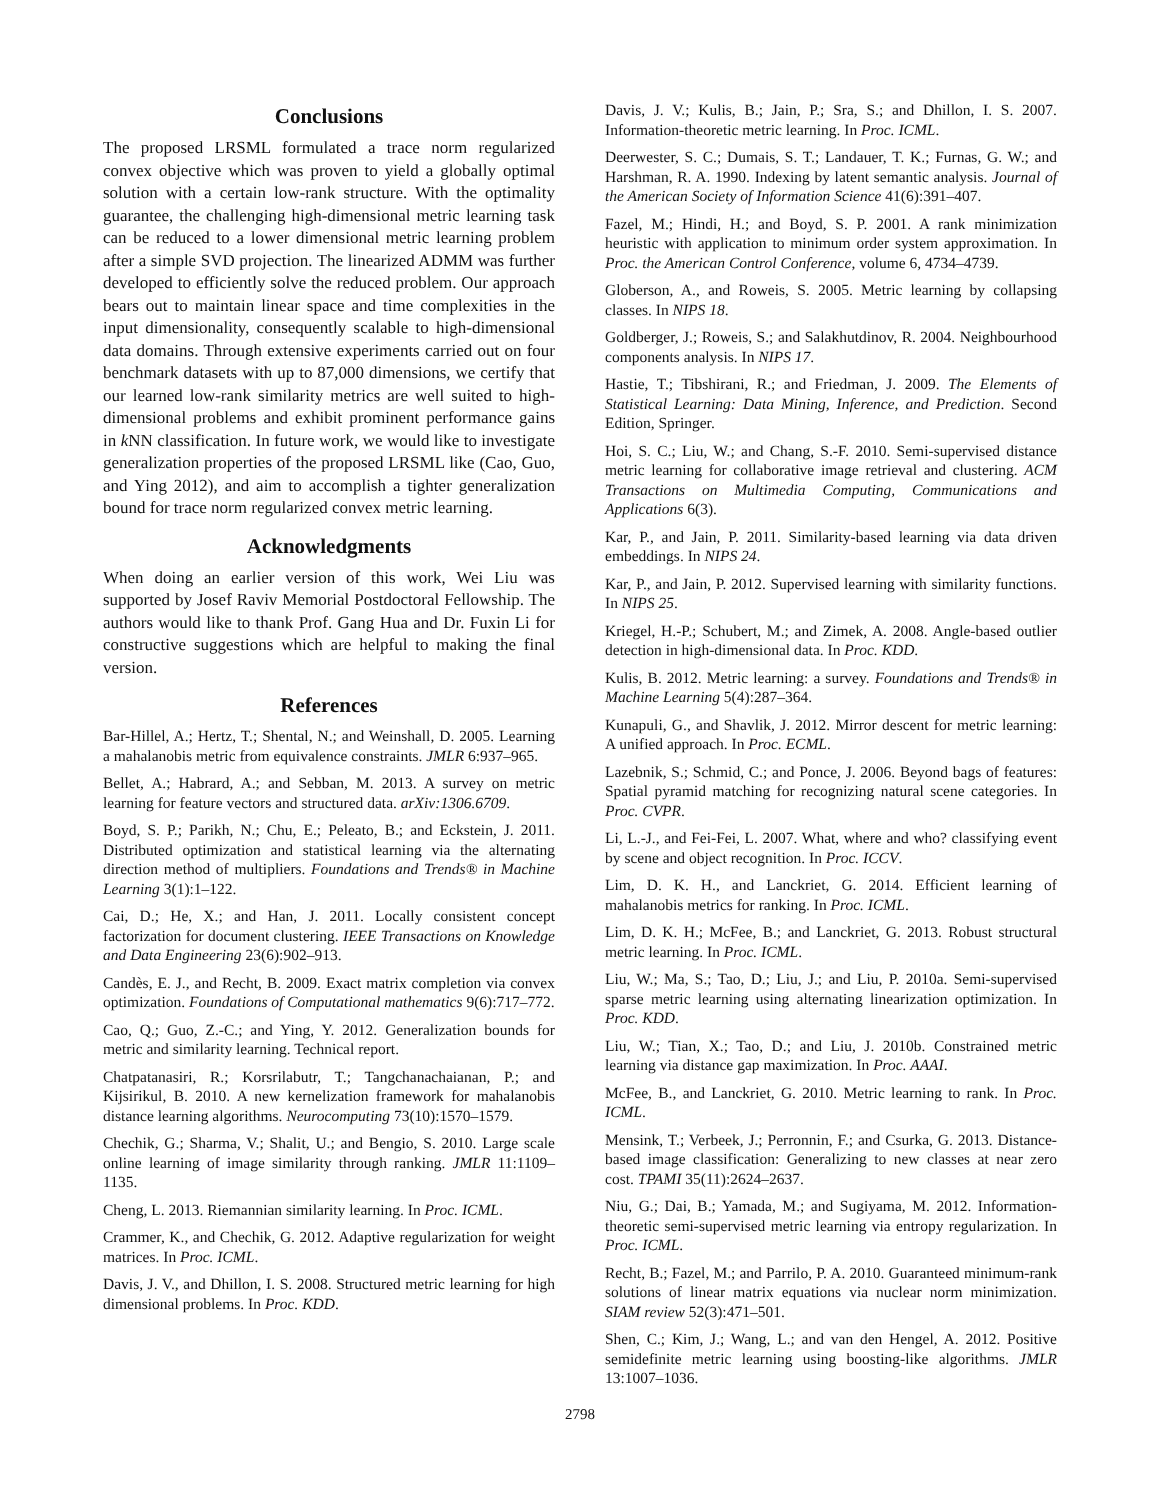Conclusions
The proposed LRSML formulated a trace norm regularized convex objective which was proven to yield a globally optimal solution with a certain low-rank structure. With the optimality guarantee, the challenging high-dimensional metric learning task can be reduced to a lower dimensional metric learning problem after a simple SVD projection. The linearized ADMM was further developed to efficiently solve the reduced problem. Our approach bears out to maintain linear space and time complexities in the input dimensionality, consequently scalable to high-dimensional data domains. Through extensive experiments carried out on four benchmark datasets with up to 87,000 dimensions, we certify that our learned low-rank similarity metrics are well suited to high-dimensional problems and exhibit prominent performance gains in k NN classification. In future work, we would like to investigate generalization properties of the proposed LRSML like (Cao, Guo, and Ying 2012), and aim to accomplish a tighter generalization bound for trace norm regularized convex metric learning.
Acknowledgments
When doing an earlier version of this work, Wei Liu was supported by Josef Raviv Memorial Postdoctoral Fellowship. The authors would like to thank Prof. Gang Hua and Dr. Fuxin Li for constructive suggestions which are helpful to making the final version.
References
Bar-Hillel, A.; Hertz, T.; Shental, N.; and Weinshall, D. 2005. Learning a mahalanobis metric from equivalence constraints. JMLR 6:937–965.
Bellet, A.; Habrard, A.; and Sebban, M. 2013. A survey on metric learning for feature vectors and structured data. arXiv:1306.6709.
Boyd, S. P.; Parikh, N.; Chu, E.; Peleato, B.; and Eckstein, J. 2011. Distributed optimization and statistical learning via the alternating direction method of multipliers. Foundations and Trends® in Machine Learning 3(1):1–122.
Cai, D.; He, X.; and Han, J. 2011. Locally consistent concept factorization for document clustering. IEEE Transactions on Knowledge and Data Engineering 23(6):902–913.
Candès, E. J., and Recht, B. 2009. Exact matrix completion via convex optimization. Foundations of Computational mathematics 9(6):717–772.
Cao, Q.; Guo, Z.-C.; and Ying, Y. 2012. Generalization bounds for metric and similarity learning. Technical report.
Chatpatanasiri, R.; Korsrilabutr, T.; Tangchanachaianan, P.; and Kijsirikul, B. 2010. A new kernelization framework for mahalanobis distance learning algorithms. Neurocomputing 73(10):1570–1579.
Chechik, G.; Sharma, V.; Shalit, U.; and Bengio, S. 2010. Large scale online learning of image similarity through ranking. JMLR 11:1109–1135.
Cheng, L. 2013. Riemannian similarity learning. In Proc. ICML.
Crammer, K., and Chechik, G. 2012. Adaptive regularization for weight matrices. In Proc. ICML.
Davis, J. V., and Dhillon, I. S. 2008. Structured metric learning for high dimensional problems. In Proc. KDD.
Davis, J. V.; Kulis, B.; Jain, P.; Sra, S.; and Dhillon, I. S. 2007. Information-theoretic metric learning. In Proc. ICML.
Deerwester, S. C.; Dumais, S. T.; Landauer, T. K.; Furnas, G. W.; and Harshman, R. A. 1990. Indexing by latent semantic analysis. Journal of the American Society of Information Science 41(6):391–407.
Fazel, M.; Hindi, H.; and Boyd, S. P. 2001. A rank minimization heuristic with application to minimum order system approximation. In Proc. the American Control Conference, volume 6, 4734–4739.
Globerson, A., and Roweis, S. 2005. Metric learning by collapsing classes. In NIPS 18.
Goldberger, J.; Roweis, S.; and Salakhutdinov, R. 2004. Neighbourhood components analysis. In NIPS 17.
Hastie, T.; Tibshirani, R.; and Friedman, J. 2009. The Elements of Statistical Learning: Data Mining, Inference, and Prediction. Second Edition, Springer.
Hoi, S. C.; Liu, W.; and Chang, S.-F. 2010. Semi-supervised distance metric learning for collaborative image retrieval and clustering. ACM Transactions on Multimedia Computing, Communications and Applications 6(3).
Kar, P., and Jain, P. 2011. Similarity-based learning via data driven embeddings. In NIPS 24.
Kar, P., and Jain, P. 2012. Supervised learning with similarity functions. In NIPS 25.
Kriegel, H.-P.; Schubert, M.; and Zimek, A. 2008. Angle-based outlier detection in high-dimensional data. In Proc. KDD.
Kulis, B. 2012. Metric learning: a survey. Foundations and Trends® in Machine Learning 5(4):287–364.
Kunapuli, G., and Shavlik, J. 2012. Mirror descent for metric learning: A unified approach. In Proc. ECML.
Lazebnik, S.; Schmid, C.; and Ponce, J. 2006. Beyond bags of features: Spatial pyramid matching for recognizing natural scene categories. In Proc. CVPR.
Li, L.-J., and Fei-Fei, L. 2007. What, where and who? classifying event by scene and object recognition. In Proc. ICCV.
Lim, D. K. H., and Lanckriet, G. 2014. Efficient learning of mahalanobis metrics for ranking. In Proc. ICML.
Lim, D. K. H.; McFee, B.; and Lanckriet, G. 2013. Robust structural metric learning. In Proc. ICML.
Liu, W.; Ma, S.; Tao, D.; Liu, J.; and Liu, P. 2010a. Semi-supervised sparse metric learning using alternating linearization optimization. In Proc. KDD.
Liu, W.; Tian, X.; Tao, D.; and Liu, J. 2010b. Constrained metric learning via distance gap maximization. In Proc. AAAI.
McFee, B., and Lanckriet, G. 2010. Metric learning to rank. In Proc. ICML.
Mensink, T.; Verbeek, J.; Perronnin, F.; and Csurka, G. 2013. Distance-based image classification: Generalizing to new classes at near zero cost. TPAMI 35(11):2624–2637.
Niu, G.; Dai, B.; Yamada, M.; and Sugiyama, M. 2012. Information-theoretic semi-supervised metric learning via entropy regularization. In Proc. ICML.
Recht, B.; Fazel, M.; and Parrilo, P. A. 2010. Guaranteed minimum-rank solutions of linear matrix equations via nuclear norm minimization. SIAM review 52(3):471–501.
Shen, C.; Kim, J.; Wang, L.; and van den Hengel, A. 2012. Positive semidefinite metric learning using boosting-like algorithms. JMLR 13:1007–1036.
2798